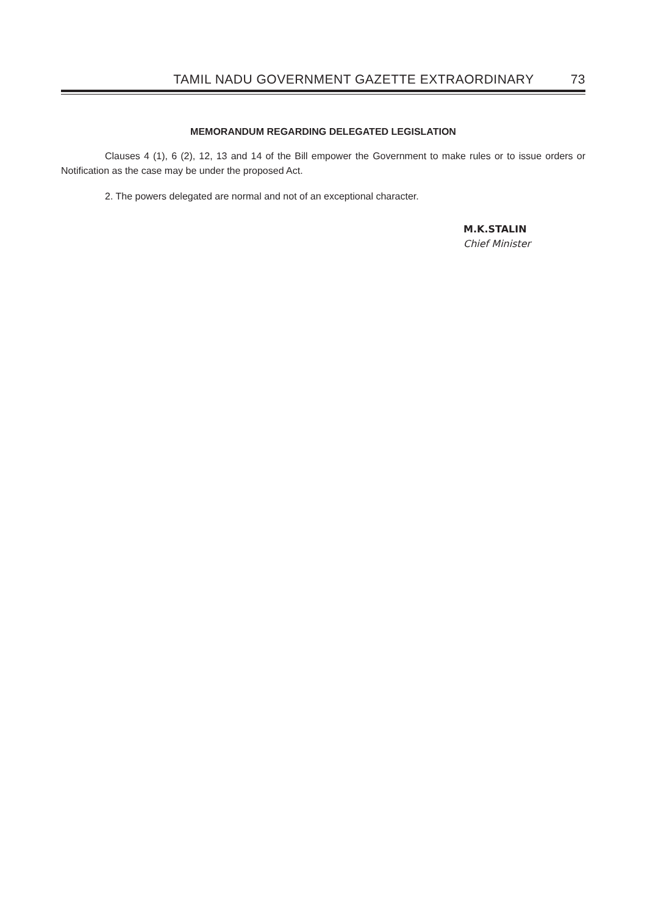TAMIL NADU GOVERNMENT GAZETTE EXTRAORDINARY 73
MEMORANDUM REGARDING DELEGATED LEGISLATION
Clauses 4 (1), 6 (2), 12, 13 and 14 of the Bill empower the Government to make rules or to issue orders or Notification as the case may be under the proposed Act.
2. The powers delegated are normal and not of an exceptional character.
M.K.STALIN
Chief Minister